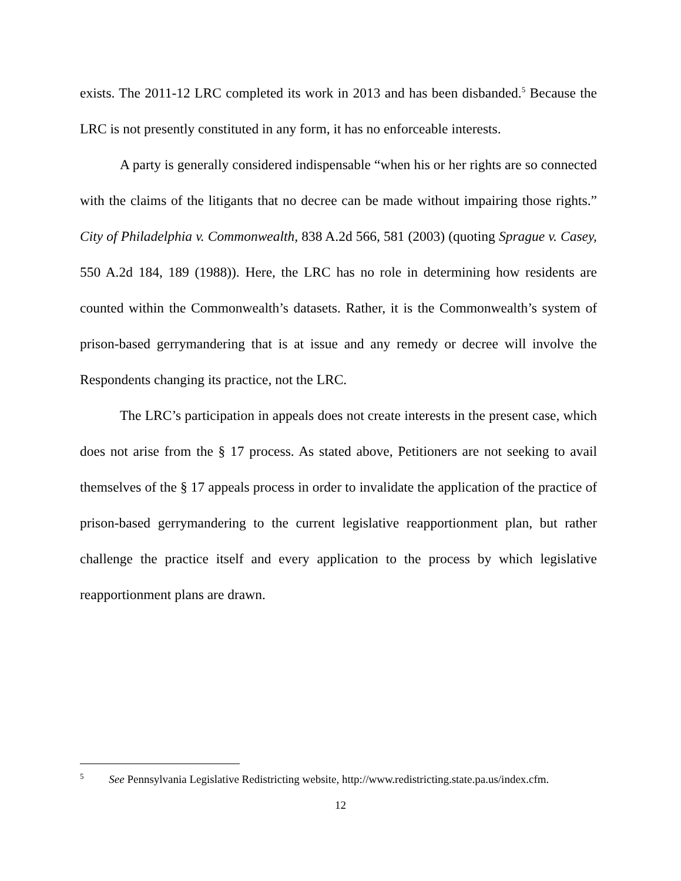exists. The 2011-12 LRC completed its work in 2013 and has been disbanded.<sup>5</sup> Because the LRC is not presently constituted in any form, it has no enforceable interests.
A party is generally considered indispensable “when his or her rights are so connected with the claims of the litigants that no decree can be made without impairing those rights.” City of Philadelphia v. Commonwealth, 838 A.2d 566, 581 (2003) (quoting Sprague v. Casey, 550 A.2d 184, 189 (1988)). Here, the LRC has no role in determining how residents are counted within the Commonwealth’s datasets. Rather, it is the Commonwealth’s system of prison-based gerrymandering that is at issue and any remedy or decree will involve the Respondents changing its practice, not the LRC.
The LRC’s participation in appeals does not create interests in the present case, which does not arise from the § 17 process. As stated above, Petitioners are not seeking to avail themselves of the § 17 appeals process in order to invalidate the application of the practice of prison-based gerrymandering to the current legislative reapportionment plan, but rather challenge the practice itself and every application to the process by which legislative reapportionment plans are drawn.
<sup>5</sup> See Pennsylvania Legislative Redistricting website, http://www.redistricting.state.pa.us/index.cfm.
12